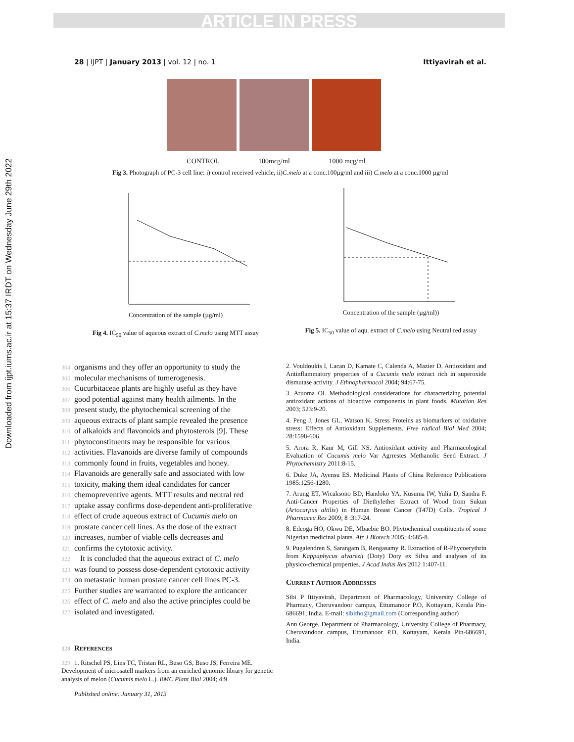ARTICLE IN PRESS
Downloaded from ijpt.iums.ac.ir at 15:37 IRDT on Wednesday June 29th 2022
28 | IJPT | January 2013 | vol. 12 | no. 1 Ittiyavirah et al.
CONTROL 100mcg/ml 1000 mcg/ml
Fig 3. Photograph of PC-3 cell line: i) control received vehicle, ii)C.melo at a conc.100µg/ml and iii) C.melo at a conc.1000 µg/ml
Concentration of the sample (µg/ml)
Fig 4. IC<sub>50</sub> value of aqueous extract of C.melo using MTT assay
Concentration of the sample (µg/ml))
Fig 5. IC<sub>50</sub> value of aqu. extract of C.melo using Neutral red assay
304 organisms and they offer an opportunity to study the
305 molecular mechanisms of tumerogenesis.
306 Cucurbitaceae plants are highly useful as they have
307 good potential against many health ailments. In the
308 present study, the phytochemical screening of the
309 aqueous extracts of plant sample revealed the presence
310 of alkaloids and flavonoids and phytosterols [9]. These
311 phytoconstituents may be responsible for various
312 activities. Flavanoids are diverse family of compounds
313 commonly found in fruits, vegetables and honey.
314 Flavanoids are generally safe and associated with low
315 toxicity, making them ideal candidates for cancer
316 chemopreventive agents. MTT results and neutral red
317 uptake assay confirms dose-dependent anti-proliferative
318 effect of crude aqueous extract of Cucumis melo on
319 prostate cancer cell lines. As the dose of the extract
320 increases, number of viable cells decreases and
321 confirms the cytotoxic activity.
322 It is concluded that the aqueous extract of C. melo
323 was found to possess dose-dependent cytotoxic activity
324 on metastatic human prostate cancer cell lines PC-3.
325 Further studies are warranted to explore the anticancer
326 effect of C. melo and also the active principles could be
327 isolated and investigated.
328 References
329 1. Ritschel PS, Lins TC, Tristan RL, Buso GS, Buso JS, Ferreira ME. Development of microsatell markers from an enriched genomic library for genetic analysis of melon (Cucumis melo L.). BMC Plant Biol 2004; 4:9.
Published online: January 31, 2013
2. Vouldoukis I, Lacan D, Kamate C, Calenda A, Mazier D. Antioxidant and Antinflammatory properties of a Cucumis melo extract rich in superoxide dismutase activity. J Ethnopharmacol 2004; 94:67-75.
3. Aruoma OI. Methodological considerations for characterizing potential antioxidant actions of bioactive components in plant foods. Mutation Res 2003; 523:9-20.
4. Peng J, Jones GL, Watson K. Stress Proteins as biomarkers of oxidative stress: Effects of Antioxidant Supplements. Free radical Biol Med 2004; 28:1598-606.
5. Arora R, Kaur M, Gill NS. Antioxidant activity and Pharmacological Evaluation of Cucumis melo Var Agrrestes Methanolic Seed Extract. J Phytochemistry 2011:8-15.
6. Duke JA, Ayensu ES. Medicinal Plants of China Reference Publications 1985:1256-1280.
7. Arung ET, Wicaksono BD, Handoko YA, Kusuma IW, Yulia D, Sandra F. Anti-Cancer Properties of Diethylether Extract of Wood from Sukun (Artocarpus altilis) in Human Breast Cancer (T47D) Cells. Tropical J Pharmaceu Res 2009; 8 :317-24.
8. Edeoga HO, Okwu DE, Mbaebie BO. Phytochemical constituents of some Nigerian medicinal plants. Afr J Biotech 2005; 4:685-8.
9. Pugalendren S, Sarangam B, Rengasamy R. Extraction of R-Phycoerythrin from Kappaphycus alvarezii (Doty) Doty ex Silva and analyses of its physico-chemical properties. J Acad Indus Res 2012 1:407-11.
Current Author Addresses
Sibi P Ittiyavirah, Department of Pharmacology, University College of Pharmacy, Cheruvandoor campus, Ettumanoor P.O, Kottayam, Kerala Pin-686691, India. E-mail: sibitho@gmail.com (Corresponding author)
Ann George, Department of Pharmacology, University College of Pharmacy, Cheruvandoor campus, Ettumanoor P.O, Kottayam, Kerala Pin-686691, India.